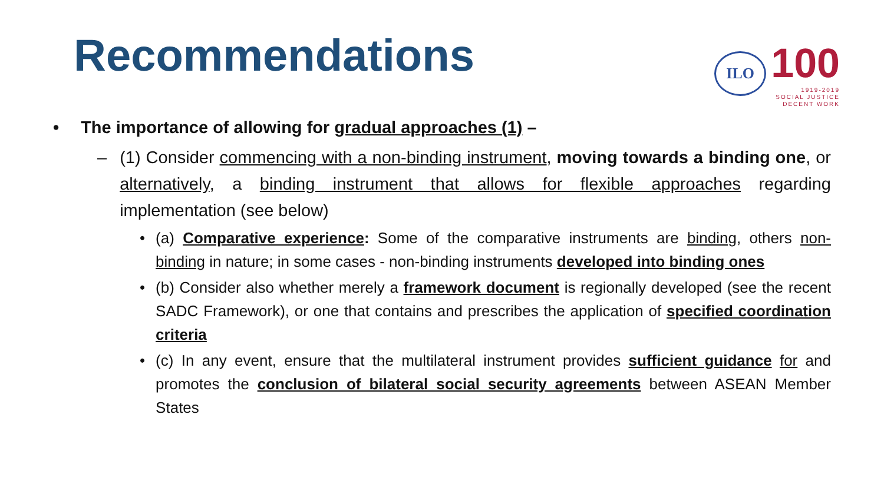Recommendations
ILO
100
1919-2019
SOCIAL JUSTICE
DECENT WORK
• The importance of allowing for gradual approaches (1) –
– (1) Consider commencing with a non-binding instrument, moving towards a binding one, or alternatively, a binding instrument that allows for flexible approaches regarding implementation (see below)
• (a) Comparative experience: Some of the comparative instruments are binding, others non-binding in nature; in some cases - non-binding instruments developed into binding ones
• (b) Consider also whether merely a framework document is regionally developed (see the recent SADC Framework), or one that contains and prescribes the application of specified coordination criteria
• (c) In any event, ensure that the multilateral instrument provides sufficient guidance for and promotes the conclusion of bilateral social security agreements between ASEAN Member States